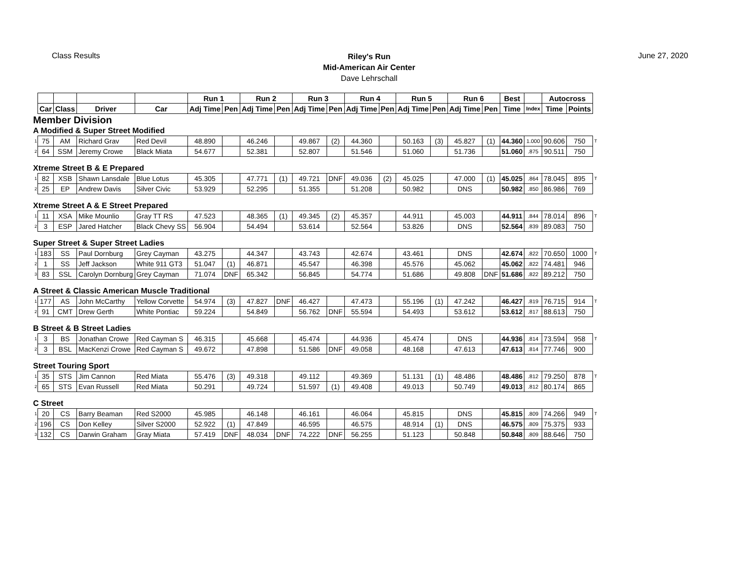Class Results
Riley's Run
Mid-American Air Center
Dave Lehrschall
June 27, 2020
| | | | | | Run 1 | | Run 2 | | Run 3 | | Run 4 | | Run 5 | | Run 6 | | Best | | Autocross | | |
| | Car | Class | Driver | Car | Adj Time | Pen | Adj Time | Pen | Adj Time | Pen | Adj Time | Pen | Adj Time | Pen | Adj Time | Pen | Time | Index | Time | Points | |
| Member Division | | | | | | | | | | | | | | | | | | | | | |
| A Modified & Super Street Modified | | | | | | | | | | | | | | | | | | | | | |
| 1 | 75 | AM | Richard Grav | Red Devil | 48.890 | | 46.246 | | 49.867 | (2) | 44.360 | | 50.163 | (3) | 45.827 | (1) | 44.360 | 1.000 | 90.606 | 750 | T |
| 2 | 64 | SSM | Jeremy Crowe | Black Miata | 54.677 | | 52.381 | | 52.807 | | 51.546 | | 51.060 | | 51.736 | | 51.060 | .875 | 90.511 | 750 | |
| Xtreme Street B & E Prepared | | | | | | | | | | | | | | | | | | | | | |
| 1 | 82 | XSB | Shawn Lansdale | Blue Lotus | 45.305 | | 47.771 | (1) | 49.721 | DNF | 49.036 | (2) | 45.025 | | 47.000 | (1) | 45.025 | .864 | 78.045 | 895 | T |
| 2 | 25 | EP | Andrew Davis | Silver Civic | 53.929 | | 52.295 | | 51.355 | | 51.208 | | 50.982 | | DNS | | 50.982 | .850 | 86.986 | 769 | |
| Xtreme Street A & E Street Prepared | | | | | | | | | | | | | | | | | | | | | |
| 1 | 11 | XSA | Mike Mounlio | Gray TT RS | 47.523 | | 48.365 | (1) | 49.345 | (2) | 45.357 | | 44.911 | | 45.003 | | 44.911 | .844 | 78.014 | 896 | T |
| 2 | 3 | ESP | Jared Hatcher | Black Chevy SS | 56.904 | | 54.494 | | 53.614 | | 52.564 | | 53.826 | | DNS | | 52.564 | .839 | 89.083 | 750 | |
| Super Street & Super Street Ladies | | | | | | | | | | | | | | | | | | | | | |
| 1 | 183 | SS | Paul Dornburg | Grey Cayman | 43.275 | | 44.347 | | 43.743 | | 42.674 | | 43.461 | | DNS | | 42.674 | .822 | 70.650 | 1000 | T |
| 2 | 1 | SS | Jeff Jackson | White 911 GT3 | 51.047 | (1) | 46.871 | | 45.547 | | 46.398 | | 45.576 | | 45.062 | | 45.062 | .822 | 74.481 | 946 | |
| 3 | 83 | SSL | Carolyn Dornburg | Grey Cayman | 71.074 | DNF | 65.342 | | 56.845 | | 54.774 | | 51.686 | | 49.808 | DNF | 51.686 | .822 | 89.212 | 750 | |
| A Street & Classic American Muscle Traditional | | | | | | | | | | | | | | | | | | | | | |
| 1 | 177 | AS | John McCarthy | Yellow Corvette | 54.974 | (3) | 47.827 | DNF | 46.427 | | 47.473 | | 55.196 | (1) | 47.242 | | 46.427 | .819 | 76.715 | 914 | T |
| 2 | 91 | CMT | Drew Gerth | White Pontiac | 59.224 | | 54.849 | | 56.762 | DNF | 55.594 | | 54.493 | | 53.612 | | 53.612 | .817 | 88.613 | 750 | |
| B Street & B Street Ladies | | | | | | | | | | | | | | | | | | | | | |
| 1 | 3 | BS | Jonathan Crowe | Red Cayman S | 46.315 | | 45.668 | | 45.474 | | 44.936 | | 45.474 | | DNS | | 44.936 | .814 | 73.594 | 958 | T |
| 2 | 3 | BSL | MacKenzi Crowe | Red Cayman S | 49.672 | | 47.898 | | 51.586 | DNF | 49.058 | | 48.168 | | 47.613 | | 47.613 | .814 | 77.746 | 900 | |
| Street Touring Sport | | | | | | | | | | | | | | | | | | | | | |
| 1 | 35 | STS | Jim Cannon | Red Miata | 55.476 | (3) | 49.318 | | 49.112 | | 49.369 | | 51.131 | (1) | 48.486 | | 48.486 | .812 | 79.250 | 878 | T |
| 2 | 65 | STS | Evan Russell | Red Miata | 50.291 | | 49.724 | | 51.597 | (1) | 49.408 | | 49.013 | | 50.749 | | 49.013 | .812 | 80.174 | 865 | |
| C Street | | | | | | | | | | | | | | | | | | | | | |
| 1 | 20 | CS | Barry Beaman | Red S2000 | 45.985 | | 46.148 | | 46.161 | | 46.064 | | 45.815 | | DNS | | 45.815 | .809 | 74.266 | 949 | T |
| 2 | 196 | CS | Don Kelley | Silver S2000 | 52.922 | (1) | 47.849 | | 46.595 | | 46.575 | | 48.914 | (1) | DNS | | 46.575 | .809 | 75.375 | 933 | |
| 3 | 132 | CS | Darwin Graham | Gray Miata | 57.419 | DNF | 48.034 | DNF | 74.222 | DNF | 56.255 | | 51.123 | | 50.848 | | 50.848 | .809 | 88.646 | 750 | |